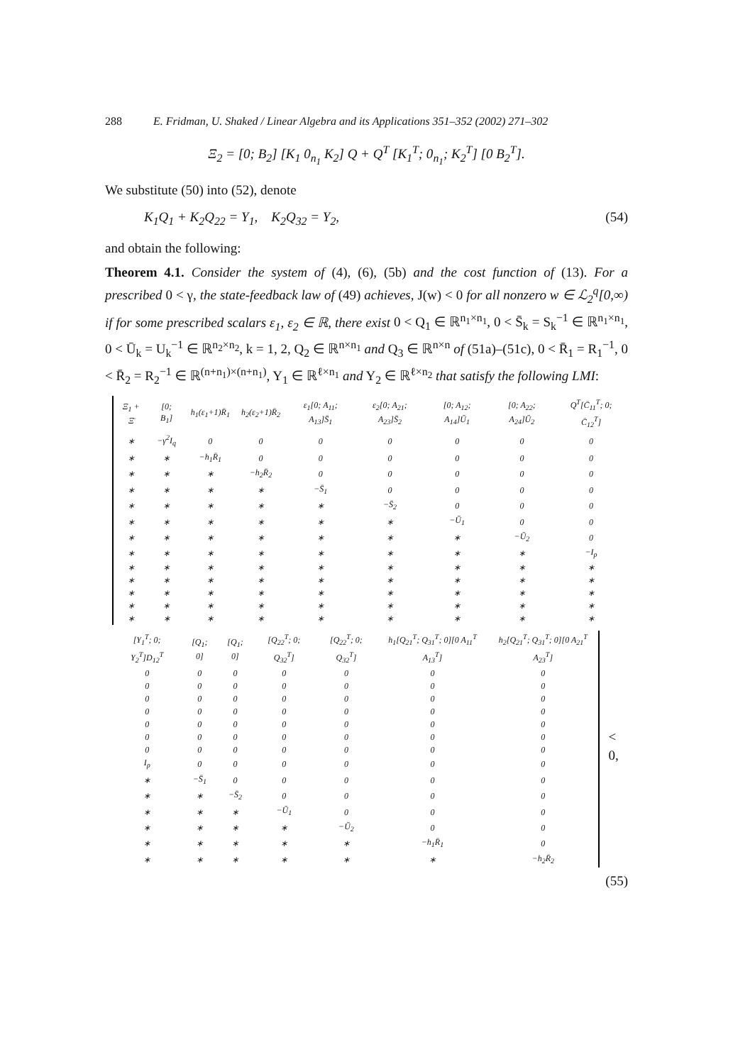288 E. Fridman, U. Shaked / Linear Algebra and its Applications 351–352 (2002) 271–302
Ξ<sub>2</sub> = [0; B<sub>2</sub>] [K<sub>1</sub> 0<sub>n<sub>1</sub></sub> K<sub>2</sub>] Q + Q<sup>T</sup> [K<sub>1</sub><sup>T</sup>; 0<sub>n<sub>1</sub></sub>; K<sub>2</sub><sup>T</sup>] [0 B<sub>2</sub><sup>T</sup>].
We substitute (50) into (52), denote
K<sub>1</sub>Q<sub>1</sub> + K<sub>2</sub>Q<sub>22</sub> = Y<sub>1</sub>, K<sub>2</sub>Q<sub>32</sub> = Y<sub>2</sub>, (54)
and obtain the following:
Theorem 4.1. Consider the system of (4), (6), (5b) and the cost function of (13). For a prescribed 0 < γ, the state-feedback law of (49) achieves, J(w) < 0 for all nonzero w ∈ ℒ<sub>2</sub><sup>q</sup>[0,∞) if for some prescribed scalars ε<sub>1</sub>, ε<sub>2</sub> ∈ ℝ, there exist 0 < Q<sub>1</sub> ∈ ℝ<sup>n<sub>1</sub>×n<sub>1</sub></sup>, 0 < S̄<sub>k</sub> = S<sub>k</sub><sup>−1</sup> ∈ ℝ<sup>n<sub>1</sub>×n<sub>1</sub></sup>, 0 < Ū<sub>k</sub> = U<sub>k</sub><sup>−1</sup> ∈ ℝ<sup>n<sub>2</sub>×n<sub>2</sub></sup>, k = 1, 2, Q<sub>2</sub> ∈ ℝ<sup>n×n<sub>1</sub></sup> and Q<sub>3</sub> ∈ ℝ<sup>n×n</sup> of (51a)–(51c), 0 < R̄<sub>1</sub> = R<sub>1</sub><sup>−1</sup>, 0 < R̄<sub>2</sub> = R<sub>2</sub><sup>−1</sup> ∈ ℝ<sup>(n+n<sub>1</sub>)×(n+n<sub>1</sub>)</sup>, Y<sub>1</sub> ∈ ℝ<sup>ℓ×n<sub>1</sub></sup> and Y<sub>2</sub> ∈ ℝ<sup>ℓ×n<sub>2</sub></sup> that satisfy the following LMI:
| Ξ<sub>1</sub> + Ξ̄ | [0; B<sub>1</sub>] | h<sub>1</sub>(ε<sub>1</sub>+1)R̄<sub>1</sub> | h<sub>2</sub>(ε<sub>2</sub>+1)R̄<sub>2</sub> | ε<sub>1</sub>[0; A<sub>11</sub>; A<sub>13</sub>]S̄<sub>1</sub> | ε<sub>2</sub>[0; A<sub>21</sub>; A<sub>23</sub>]S̄<sub>2</sub> | [0; A<sub>12</sub>; A<sub>14</sub>]Ū<sub>1</sub> | [0; A<sub>22</sub>; A<sub>24</sub>]Ū<sub>2</sub> | Q<sup>T</sup>[C̄<sub>11</sub><sup>T</sup>; 0; C̄<sub>12</sub><sup>T</sup>] |
| ∗ | −γ<sup>2</sup>I<sub>q</sub> | 0 | 0 | 0 | 0 | 0 | 0 | 0 |
| ∗ | ∗ | −h<sub>1</sub>R̄<sub>1</sub> | 0 | 0 | 0 | 0 | 0 | 0 |
| ∗ | ∗ | ∗ | −h<sub>2</sub>R̄<sub>2</sub> | 0 | 0 | 0 | 0 | 0 |
| ∗ | ∗ | ∗ | ∗ | −S̄<sub>1</sub> | 0 | 0 | 0 | 0 |
| ∗ | ∗ | ∗ | ∗ | ∗ | −S̄<sub>2</sub> | 0 | 0 | 0 |
| ∗ | ∗ | ∗ | ∗ | ∗ | ∗ | −Ū<sub>1</sub> | 0 | 0 |
| ∗ | ∗ | ∗ | ∗ | ∗ | ∗ | ∗ | −Ū<sub>2</sub> | 0 |
| ∗ | ∗ | ∗ | ∗ | ∗ | ∗ | ∗ | ∗ | −I<sub>p</sub> |
| ∗ | ∗ | ∗ | ∗ | ∗ | ∗ | ∗ | ∗ | ∗ |
| ∗ | ∗ | ∗ | ∗ | ∗ | ∗ | ∗ | ∗ | ∗ |
| ∗ | ∗ | ∗ | ∗ | ∗ | ∗ | ∗ | ∗ | ∗ |
| ∗ | ∗ | ∗ | ∗ | ∗ | ∗ | ∗ | ∗ | ∗ |
| ∗ | ∗ | ∗ | ∗ | ∗ | ∗ | ∗ | ∗ | ∗ |
| [Y<sub>1</sub><sup>T</sup>; 0; Y<sub>2</sub><sup>T</sup>]D<sub>12</sub><sup>T</sup> | [Q<sub>1</sub>; 0] | [Q<sub>1</sub>; 0] | [Q<sub>22</sub><sup>T</sup>; 0; Q<sub>32</sub><sup>T</sup>] | [Q<sub>22</sub><sup>T</sup>; 0; Q<sub>32</sub><sup>T</sup>] | h<sub>1</sub>[Q<sub>21</sub><sup>T</sup>; Q<sub>31</sub><sup>T</sup>; 0][0 A<sub>11</sub><sup>T</sup> A<sub>13</sub><sup>T</sup>] | h<sub>2</sub>[Q<sub>21</sub><sup>T</sup>; Q<sub>31</sub><sup>T</sup>; 0][0 A<sub>21</sub><sup>T</sup> A<sub>23</sub><sup>T</sup>] |
| 0 | 0 | 0 | 0 | 0 | 0 | 0 |
| 0 | 0 | 0 | 0 | 0 | 0 | 0 |
| 0 | 0 | 0 | 0 | 0 | 0 | 0 |
| 0 | 0 | 0 | 0 | 0 | 0 | 0 |
| 0 | 0 | 0 | 0 | 0 | 0 | 0 |
| 0 | 0 | 0 | 0 | 0 | 0 | 0 |
| 0 | 0 | 0 | 0 | 0 | 0 | 0 |
| I<sub>p</sub> | 0 | 0 | 0 | 0 | 0 | 0 |
| ∗ | −S̄<sub>1</sub> | 0 | 0 | 0 | 0 | 0 |
| ∗ | ∗ | −S̄<sub>2</sub> | 0 | 0 | 0 | 0 |
| ∗ | ∗ | ∗ | −Ū<sub>1</sub> | 0 | 0 | 0 |
| ∗ | ∗ | ∗ | ∗ | −Ū<sub>2</sub> | 0 | 0 |
| ∗ | ∗ | ∗ | ∗ | ∗ | −h<sub>1</sub>R̄<sub>1</sub> | 0 |
| ∗ | ∗ | ∗ | ∗ | ∗ | ∗ | −h<sub>2</sub>R̄<sub>2</sub> |
< 0,
(55)